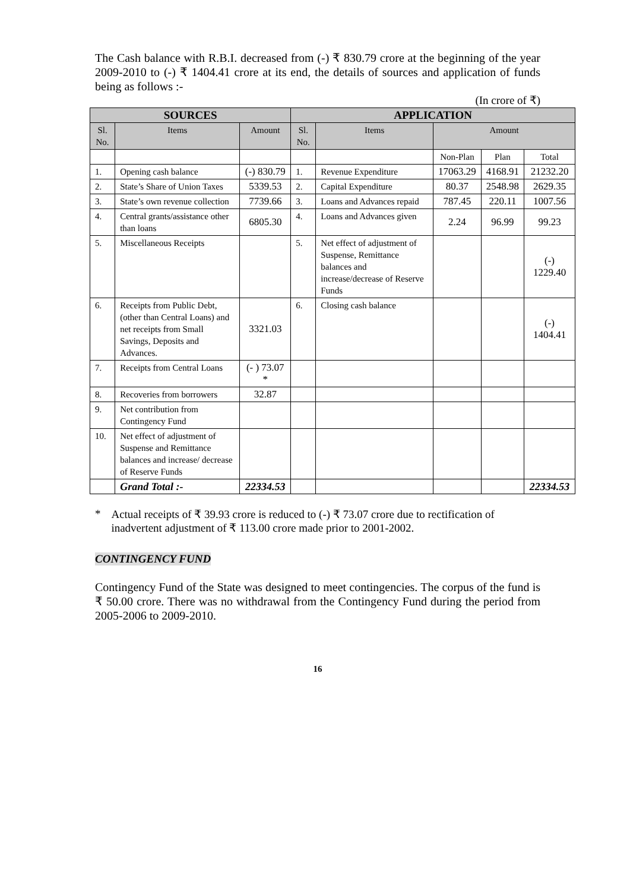The Cash balance with R.B.I. decreased from (-) ₹ 830.79 crore at the beginning of the year 2009-2010 to (-) ₹ 1404.41 crore at its end, the details of sources and application of funds being as follows :-
(In crore of ₹)
| SOURCES | | | APPLICATION | | | | |
| --- | --- | --- | --- | --- | --- | --- | --- |
| Sl. No. | Items | Amount | Sl. No. | Items | Amount | | |
| | | | | | Non-Plan | Plan | Total |
| 1. | Opening cash balance | (-) 830.79 | 1. | Revenue Expenditure | 17063.29 | 4168.91 | 21232.20 |
| 2. | State’s Share of Union Taxes | 5339.53 | 2. | Capital Expenditure | 80.37 | 2548.98 | 2629.35 |
| 3. | State’s own revenue collection | 7739.66 | 3. | Loans and Advances repaid | 787.45 | 220.11 | 1007.56 |
| 4. | Central grants/assistance other than loans | 6805.30 | 4. | Loans and Advances given | 2.24 | 96.99 | 99.23 |
| 5. | Miscellaneous Receipts | | 5. | Net effect of adjustment of Suspense, Remittance balances and increase/decrease of Reserve Funds | | | (-) 1229.40 |
| 6. | Receipts from Public Debt, (other than Central Loans) and net receipts from Small Savings, Deposits and Advances. | 3321.03 | 6. | Closing cash balance | | | (-) 1404.41 |
| 7. | Receipts from Central Loans | (- ) 73.07 * | | | | | |
| 8. | Recoveries from borrowers | 32.87 | | | | | |
| 9. | Net contribution from Contingency Fund | | | | | | |
| 10. | Net effect of adjustment of Suspense and Remittance balances and increase/ decrease of Reserve Funds | | | | | | |
| | Grand Total :- | 22334.53 | | | | | 22334.53 |
* Actual receipts of ₹ 39.93 crore is reduced to (-) ₹ 73.07 crore due to rectification of inadvertent adjustment of ₹ 113.00 crore made prior to 2001-2002.
CONTINGENCY FUND
Contingency Fund of the State was designed to meet contingencies. The corpus of the fund is ₹ 50.00 crore. There was no withdrawal from the Contingency Fund during the period from 2005-2006 to 2009-2010.
16